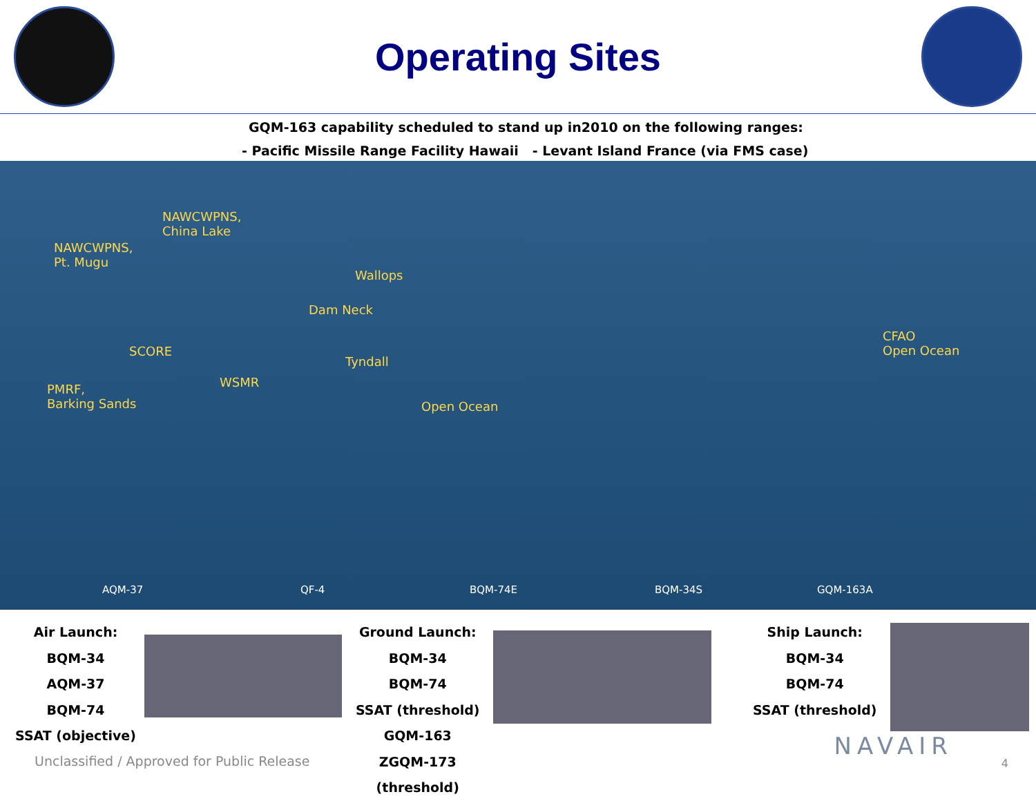Operating Sites
GQM-163 capability scheduled to stand up in2010 on the following ranges:
- Pacific Missile Range Facility Hawaii - Levant Island France (via FMS case)
NAWCWPNS,
China Lake
NAWCWPNS,
Pt. Mugu
Wallops
Dam Neck
CFAO
Open Ocean SCORE
Tyndall
WSMR PMRF,
Barking Sands Open Ocean
AQM-37 QF-4 BQM-74E BQM-34S GQM-163A
Air Launch:
BQM-34
AQM-37
BQM-74
SSAT (objective)
Ground Launch:
BQM-34
BQM-74
SSAT (threshold)
GQM-163
ZGQM-173 (threshold)
Ship Launch:
BQM-34
BQM-74
SSAT (threshold)
Unclassified / Approved for Public Release
NAVAIR
4